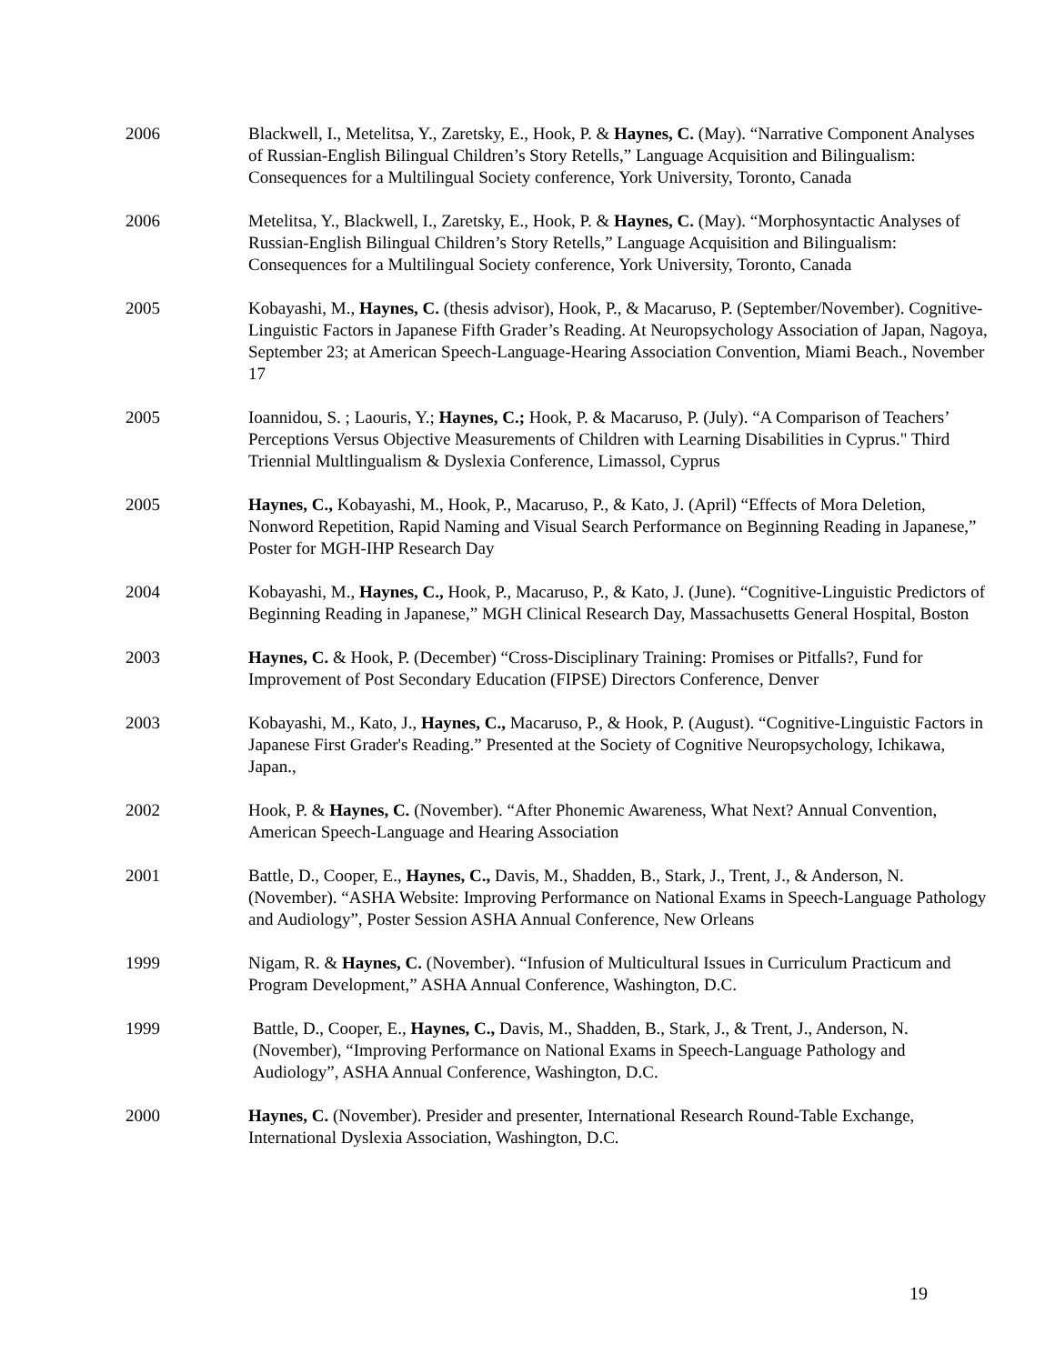2006 Blackwell, I., Metelitsa, Y., Zaretsky, E., Hook, P. & Haynes, C. (May). “Narrative Component Analyses of Russian-English Bilingual Children’s Story Retells,” Language Acquisition and Bilingualism: Consequences for a Multilingual Society conference, York University, Toronto, Canada
2006 Metelitsa, Y., Blackwell, I., Zaretsky, E., Hook, P. & Haynes, C. (May). “Morphosyntactic Analyses of Russian-English Bilingual Children’s Story Retells,” Language Acquisition and Bilingualism: Consequences for a Multilingual Society conference, York University, Toronto, Canada
2005 Kobayashi, M., Haynes, C. (thesis advisor), Hook, P., & Macaruso, P. (September/November). Cognitive-Linguistic Factors in Japanese Fifth Grader’s Reading. At Neuropsychology Association of Japan, Nagoya, September 23; at American Speech-Language-Hearing Association Convention, Miami Beach., November 17
2005 Ioannidou, S. ; Laouris, Y.; Haynes, C.; Hook, P. & Macaruso, P. (July). “A Comparison of Teachers’ Perceptions Versus Objective Measurements of Children with Learning Disabilities in Cyprus." Third Triennial Multlingualism & Dyslexia Conference, Limassol, Cyprus
2005 Haynes, C., Kobayashi, M., Hook, P., Macaruso, P., & Kato, J. (April) “Effects of Mora Deletion, Nonword Repetition, Rapid Naming and Visual Search Performance on Beginning Reading in Japanese,” Poster for MGH-IHP Research Day
2004 Kobayashi, M., Haynes, C., Hook, P., Macaruso, P., & Kato, J. (June). “Cognitive-Linguistic Predictors of Beginning Reading in Japanese,” MGH Clinical Research Day, Massachusetts General Hospital, Boston
2003 Haynes, C. & Hook, P. (December) “Cross-Disciplinary Training: Promises or Pitfalls?, Fund for Improvement of Post Secondary Education (FIPSE) Directors Conference, Denver
2003 Kobayashi, M., Kato, J., Haynes, C., Macaruso, P., & Hook, P. (August). “Cognitive-Linguistic Factors in Japanese First Grader's Reading.” Presented at the Society of Cognitive Neuropsychology, Ichikawa, Japan.,
2002 Hook, P. & Haynes, C. (November). “After Phonemic Awareness, What Next? Annual Convention, American Speech-Language and Hearing Association
2001 Battle, D., Cooper, E., Haynes, C., Davis, M., Shadden, B., Stark, J., Trent, J., & Anderson, N. (November). “ASHA Website: Improving Performance on National Exams in Speech-Language Pathology and Audiology”, Poster Session ASHA Annual Conference, New Orleans
1999 Nigam, R. & Haynes, C. (November). “Infusion of Multicultural Issues in Curriculum Practicum and Program Development,” ASHA Annual Conference, Washington, D.C.
1999 Battle, D., Cooper, E., Haynes, C., Davis, M., Shadden, B., Stark, J., & Trent, J., Anderson, N. (November), “Improving Performance on National Exams in Speech-Language Pathology and Audiology”, ASHA Annual Conference, Washington, D.C.
2000 Haynes, C. (November). Presider and presenter, International Research Round-Table Exchange, International Dyslexia Association, Washington, D.C.
19